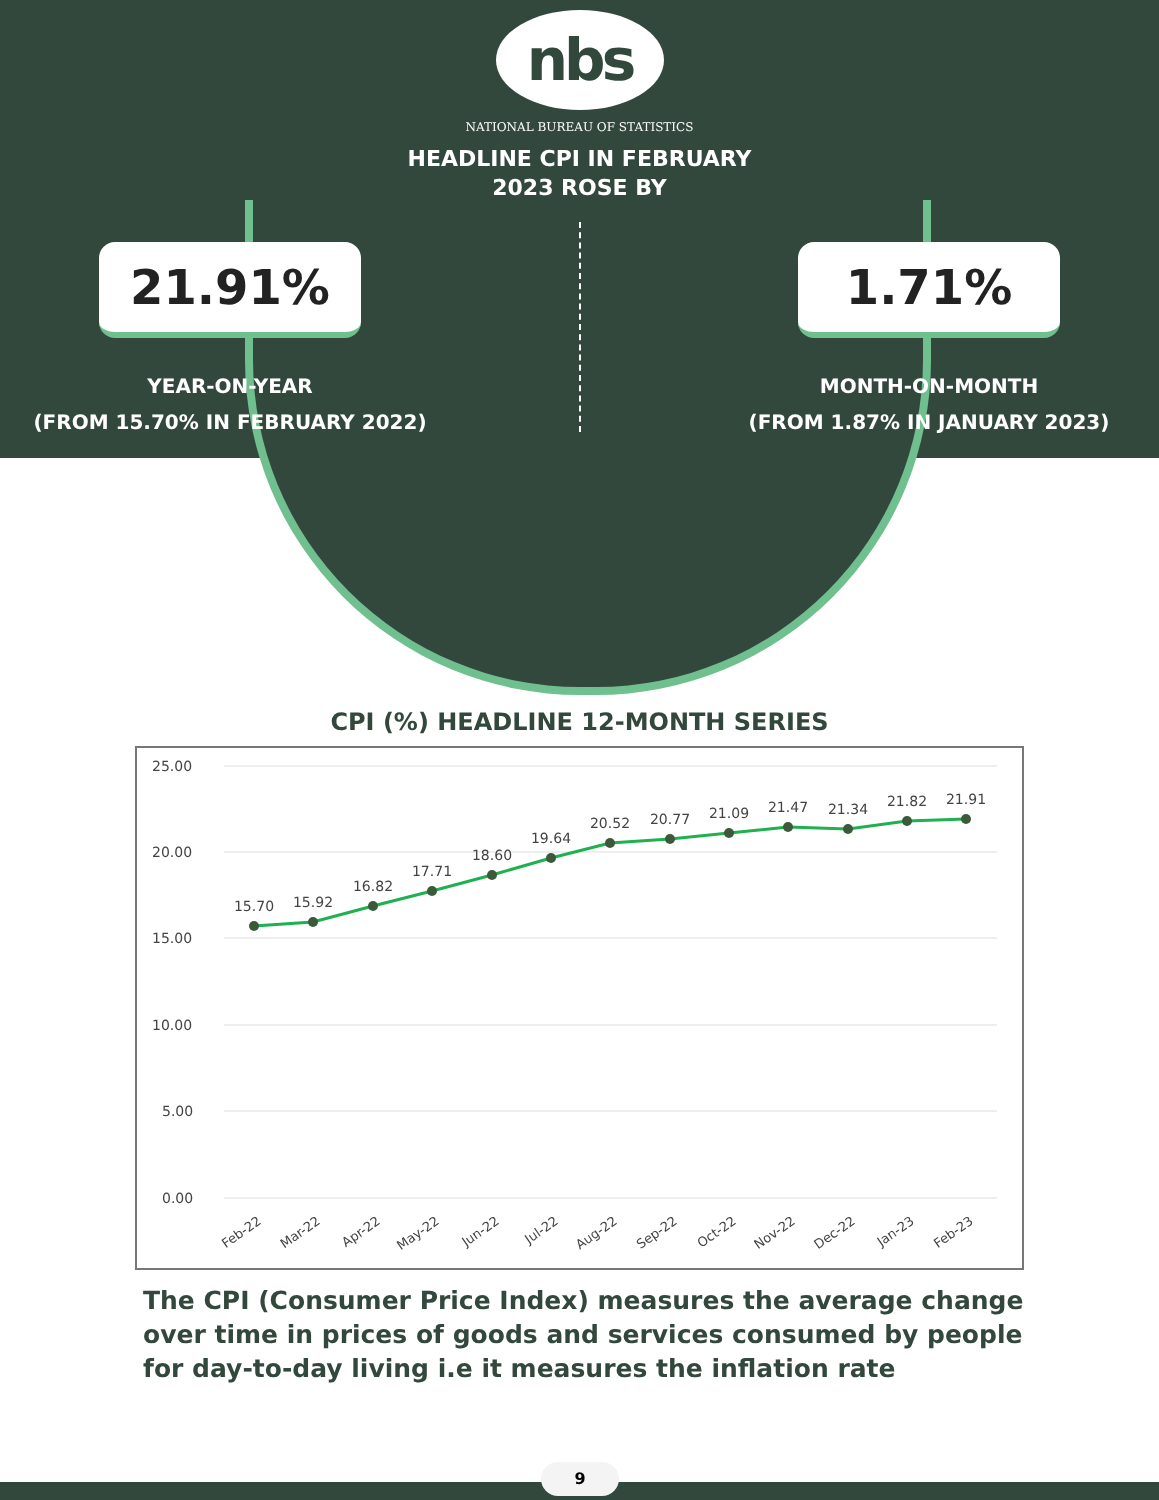nbs
NATIONAL BUREAU OF STATISTICS
HEADLINE CPI IN FEBRUARY
2023 ROSE BY
21.91%
YEAR-ON-YEAR
(FROM 15.70% IN FEBRUARY 2022)
1.71%
MONTH-ON-MONTH
(FROM 1.87% IN JANUARY 2023)
CPI (%) HEADLINE 12-MONTH SERIES
25.00
20.00
15.00
10.00
5.00
0.00
15.70
15.92
16.82
17.71
18.60
19.64
20.52
20.77
21.09
21.47
21.34
21.82
21.91
Feb-22
Mar-22
Apr-22
May-22
Jun-22
Jul-22
Aug-22
Sep-22
Oct-22
Nov-22
Dec-22
Jan-23
Feb-23
The CPI (Consumer Price Index) measures the average change over time in prices of goods and services consumed by people for day-to-day living i.e it measures the inflation rate
9